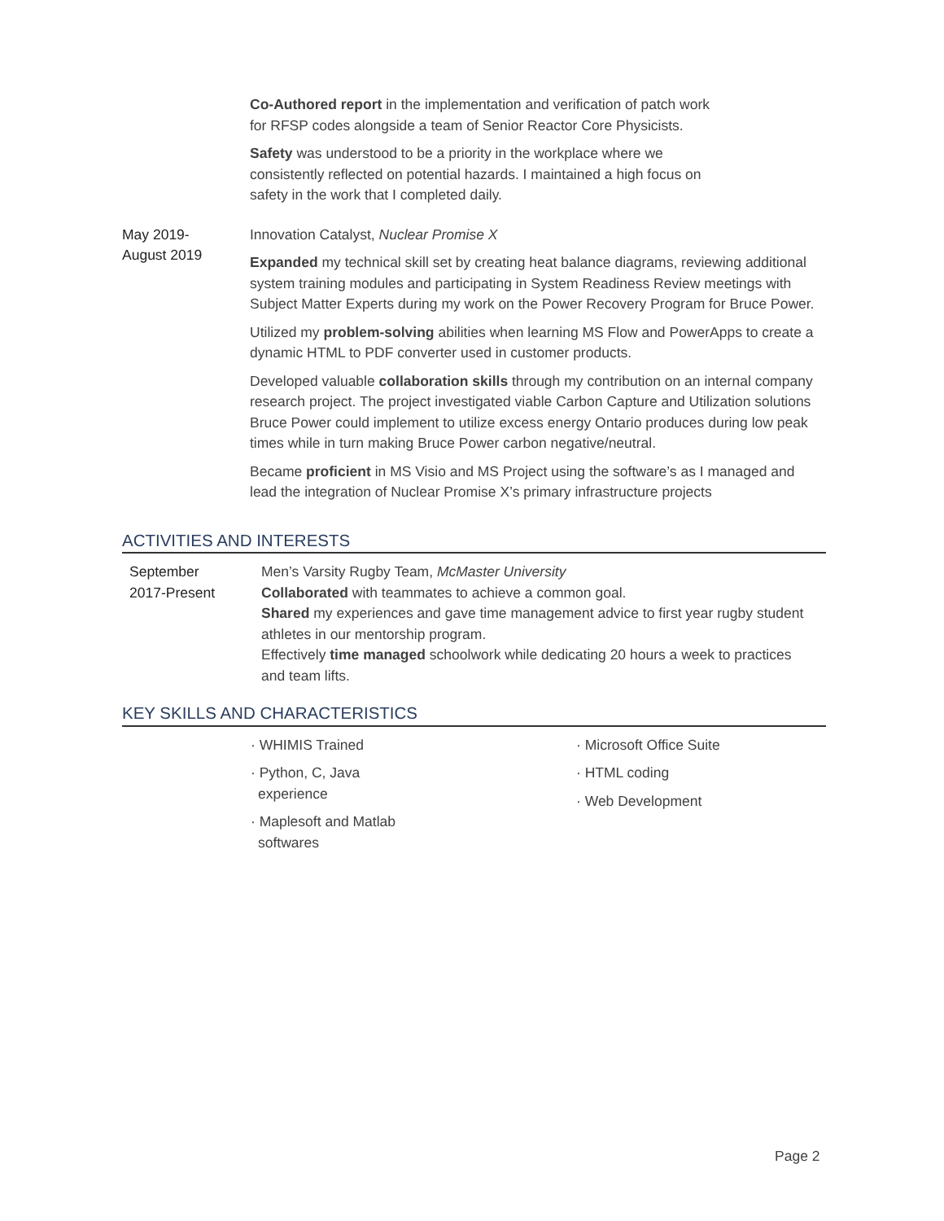Co-Authored report in the implementation and verification of patch work
for RFSP codes alongside a team of Senior Reactor Core Physicists.
Safety was understood to be a priority in the workplace where we
consistently reflected on potential hazards. I maintained a high focus on
safety in the work that I completed daily.
May 2019-
August 2019
Innovation Catalyst, Nuclear Promise X
Expanded my technical skill set by creating heat balance diagrams, reviewing additional system training modules and participating in System Readiness Review meetings with Subject Matter Experts during my work on the Power Recovery Program for Bruce Power.
Utilized my problem-solving abilities when learning MS Flow and PowerApps to create a dynamic HTML to PDF converter used in customer products.
Developed valuable collaboration skills through my contribution on an internal company research project. The project investigated viable Carbon Capture and Utilization solutions Bruce Power could implement to utilize excess energy Ontario produces during low peak times while in turn making Bruce Power carbon negative/neutral.
Became proficient in MS Visio and MS Project using the software’s as I managed and lead the integration of Nuclear Promise X’s primary infrastructure projects
ACTIVITIES AND INTERESTS
September
2017-Present
Men’s Varsity Rugby Team, McMaster University
Collaborated with teammates to achieve a common goal.
Shared my experiences and gave time management advice to first year rugby student athletes in our mentorship program.
Effectively time managed schoolwork while dedicating 20 hours a week to practices and team lifts.
KEY SKILLS AND CHARACTERISTICS
· WHIMIS Trained
· Python, C, Java experience
· Maplesoft and Matlab softwares
· Microsoft Office Suite
· HTML coding
· Web Development
Page 2